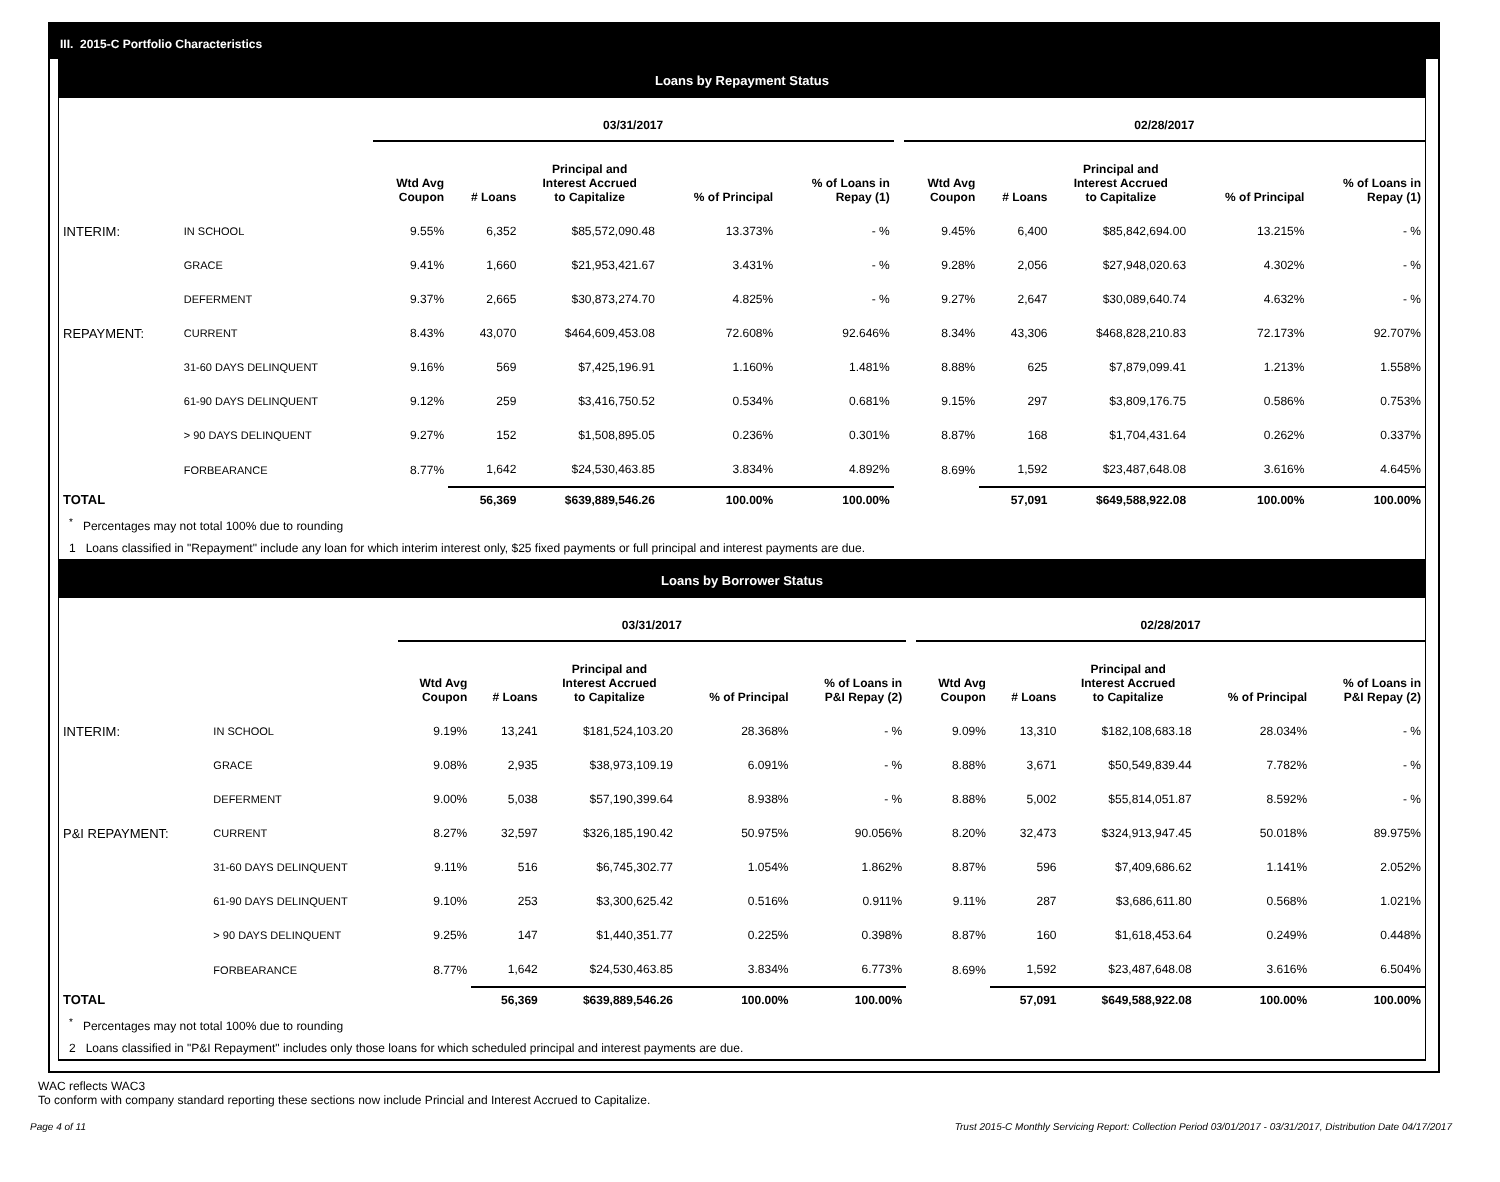III. 2015-C Portfolio Characteristics
Loans by Repayment Status
| | | 03/31/2017 | | | | | | 02/28/2017 | | | | |
| --- | --- | --- | --- | --- | --- | --- | --- | --- | --- | --- | --- | --- |
| | | Wtd Avg Coupon | # Loans | Principal and Interest Accrued to Capitalize | % of Principal | % of Loans in Repay (1) | | Wtd Avg Coupon | # Loans | Principal and Interest Accrued to Capitalize | % of Principal | % of Loans in Repay (1) |
| INTERIM: | IN SCHOOL | 9.55% | 6,352 | $85,572,090.48 | 13.373% | - % | | 9.45% | 6,400 | $85,842,694.00 | 13.215% | - % |
| | GRACE | 9.41% | 1,660 | $21,953,421.67 | 3.431% | - % | | 9.28% | 2,056 | $27,948,020.63 | 4.302% | - % |
| | DEFERMENT | 9.37% | 2,665 | $30,873,274.70 | 4.825% | - % | | 9.27% | 2,647 | $30,089,640.74 | 4.632% | - % |
| REPAYMENT: | CURRENT | 8.43% | 43,070 | $464,609,453.08 | 72.608% | 92.646% | | 8.34% | 43,306 | $468,828,210.83 | 72.173% | 92.707% |
| | 31-60 DAYS DELINQUENT | 9.16% | 569 | $7,425,196.91 | 1.160% | 1.481% | | 8.88% | 625 | $7,879,099.41 | 1.213% | 1.558% |
| | 61-90 DAYS DELINQUENT | 9.12% | 259 | $3,416,750.52 | 0.534% | 0.681% | | 9.15% | 297 | $3,809,176.75 | 0.586% | 0.753% |
| | > 90 DAYS DELINQUENT | 9.27% | 152 | $1,508,895.05 | 0.236% | 0.301% | | 8.87% | 168 | $1,704,431.64 | 0.262% | 0.337% |
| | FORBEARANCE | 8.77% | 1,642 | $24,530,463.85 | 3.834% | 4.892% | | 8.69% | 1,592 | $23,487,648.08 | 3.616% | 4.645% |
| TOTAL | | | 56,369 | $639,889,546.26 | 100.00% | 100.00% | | | 57,091 | $649,588,922.08 | 100.00% | 100.00% |
<sup>*</sup> Percentages may not total 100% due to rounding
1 Loans classified in "Repayment" include any loan for which interim interest only, $25 fixed payments or full principal and interest payments are due.
Loans by Borrower Status
| | | 03/31/2017 | | | | | | 02/28/2017 | | | | |
| --- | --- | --- | --- | --- | --- | --- | --- | --- | --- | --- | --- | --- |
| | | Wtd Avg Coupon | # Loans | Principal and Interest Accrued to Capitalize | % of Principal | % of Loans in P&I Repay (2) | | Wtd Avg Coupon | # Loans | Principal and Interest Accrued to Capitalize | % of Principal | % of Loans in P&I Repay (2) |
| INTERIM: | IN SCHOOL | 9.19% | 13,241 | $181,524,103.20 | 28.368% | - % | | 9.09% | 13,310 | $182,108,683.18 | 28.034% | - % |
| | GRACE | 9.08% | 2,935 | $38,973,109.19 | 6.091% | - % | | 8.88% | 3,671 | $50,549,839.44 | 7.782% | - % |
| | DEFERMENT | 9.00% | 5,038 | $57,190,399.64 | 8.938% | - % | | 8.88% | 5,002 | $55,814,051.87 | 8.592% | - % |
| P&I REPAYMENT: | CURRENT | 8.27% | 32,597 | $326,185,190.42 | 50.975% | 90.056% | | 8.20% | 32,473 | $324,913,947.45 | 50.018% | 89.975% |
| | 31-60 DAYS DELINQUENT | 9.11% | 516 | $6,745,302.77 | 1.054% | 1.862% | | 8.87% | 596 | $7,409,686.62 | 1.141% | 2.052% |
| | 61-90 DAYS DELINQUENT | 9.10% | 253 | $3,300,625.42 | 0.516% | 0.911% | | 9.11% | 287 | $3,686,611.80 | 0.568% | 1.021% |
| | > 90 DAYS DELINQUENT | 9.25% | 147 | $1,440,351.77 | 0.225% | 0.398% | | 8.87% | 160 | $1,618,453.64 | 0.249% | 0.448% |
| | FORBEARANCE | 8.77% | 1,642 | $24,530,463.85 | 3.834% | 6.773% | | 8.69% | 1,592 | $23,487,648.08 | 3.616% | 6.504% |
| TOTAL | | | 56,369 | $639,889,546.26 | 100.00% | 100.00% | | | 57,091 | $649,588,922.08 | 100.00% | 100.00% |
<sup>*</sup> Percentages may not total 100% due to rounding
2 Loans classified in "P&I Repayment" includes only those loans for which scheduled principal and interest payments are due.
WAC reflects WAC3
To conform with company standard reporting these sections now include Princial and Interest Accrued to Capitalize.
Page 4 of 11 Trust 2015-C Monthly Servicing Report: Collection Period 03/01/2017 - 03/31/2017, Distribution Date 04/17/2017